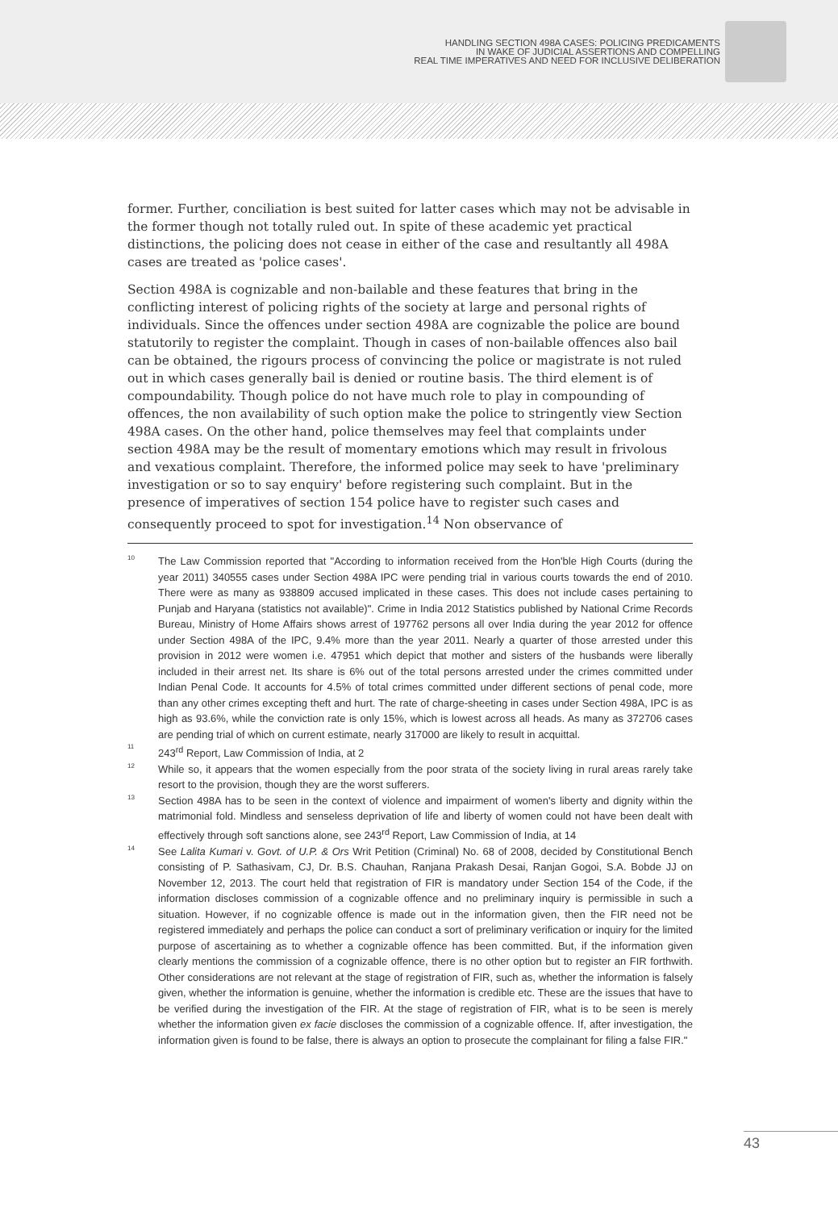HANDLING SECTION 498A CASES: POLICING PREDICAMENTS
IN WAKE OF JUDICIAL ASSERTIONS AND COMPELLING
REAL TIME IMPERATIVES AND NEED FOR INCLUSIVE DELIBERATION
former. Further, conciliation is best suited for latter cases which may not be advisable in the former though not totally ruled out. In spite of these academic yet practical distinctions, the policing does not cease in either of the case and resultantly all 498A cases are treated as 'police cases'.
Section 498A is cognizable and non-bailable and these features that bring in the conflicting interest of policing rights of the society at large and personal rights of individuals. Since the offences under section 498A are cognizable the police are bound statutorily to register the complaint. Though in cases of non-bailable offences also bail can be obtained, the rigours process of convincing the police or magistrate is not ruled out in which cases generally bail is denied or routine basis. The third element is of compoundability. Though police do not have much role to play in compounding of offences, the non availability of such option make the police to stringently view Section 498A cases. On the other hand, police themselves may feel that complaints under section 498A may be the result of momentary emotions which may result in frivolous and vexatious complaint. Therefore, the informed police may seek to have 'preliminary investigation or so to say enquiry' before registering such complaint. But in the presence of imperatives of section 154 police have to register such cases and consequently proceed to spot for investigation.<sup>14</sup> Non observance of
10 The Law Commission reported that "According to information received from the Hon'ble High Courts (during the year 2011) 340555 cases under Section 498A IPC were pending trial in various courts towards the end of 2010. There were as many as 938809 accused implicated in these cases. This does not include cases pertaining to Punjab and Haryana (statistics not available)". Crime in India 2012 Statistics published by National Crime Records Bureau, Ministry of Home Affairs shows arrest of 197762 persons all over India during the year 2012 for offence under Section 498A of the IPC, 9.4% more than the year 2011. Nearly a quarter of those arrested under this provision in 2012 were women i.e. 47951 which depict that mother and sisters of the husbands were liberally included in their arrest net. Its share is 6% out of the total persons arrested under the crimes committed under Indian Penal Code. It accounts for 4.5% of total crimes committed under different sections of penal code, more than any other crimes excepting theft and hurt. The rate of charge-sheeting in cases under Section 498A, IPC is as high as 93.6%, while the conviction rate is only 15%, which is lowest across all heads. As many as 372706 cases are pending trial of which on current estimate, nearly 317000 are likely to result in acquittal.
11 243<sup>rd</sup> Report, Law Commission of India, at 2
12 While so, it appears that the women especially from the poor strata of the society living in rural areas rarely take resort to the provision, though they are the worst sufferers.
13 Section 498A has to be seen in the context of violence and impairment of women's liberty and dignity within the matrimonial fold. Mindless and senseless deprivation of life and liberty of women could not have been dealt with effectively through soft sanctions alone, see 243<sup>rd</sup> Report, Law Commission of India, at 14
14 See Lalita Kumari v. Govt. of U.P. & Ors Writ Petition (Criminal) No. 68 of 2008, decided by Constitutional Bench consisting of P. Sathasivam, CJ, Dr. B.S. Chauhan, Ranjana Prakash Desai, Ranjan Gogoi, S.A. Bobde JJ on November 12, 2013. The court held that registration of FIR is mandatory under Section 154 of the Code, if the information discloses commission of a cognizable offence and no preliminary inquiry is permissible in such a situation. However, if no cognizable offence is made out in the information given, then the FIR need not be registered immediately and perhaps the police can conduct a sort of preliminary verification or inquiry for the limited purpose of ascertaining as to whether a cognizable offence has been committed. But, if the information given clearly mentions the commission of a cognizable offence, there is no other option but to register an FIR forthwith. Other considerations are not relevant at the stage of registration of FIR, such as, whether the information is falsely given, whether the information is genuine, whether the information is credible etc. These are the issues that have to be verified during the investigation of the FIR. At the stage of registration of FIR, what is to be seen is merely whether the information given ex facie discloses the commission of a cognizable offence. If, after investigation, the information given is found to be false, there is always an option to prosecute the complainant for filing a false FIR."
43